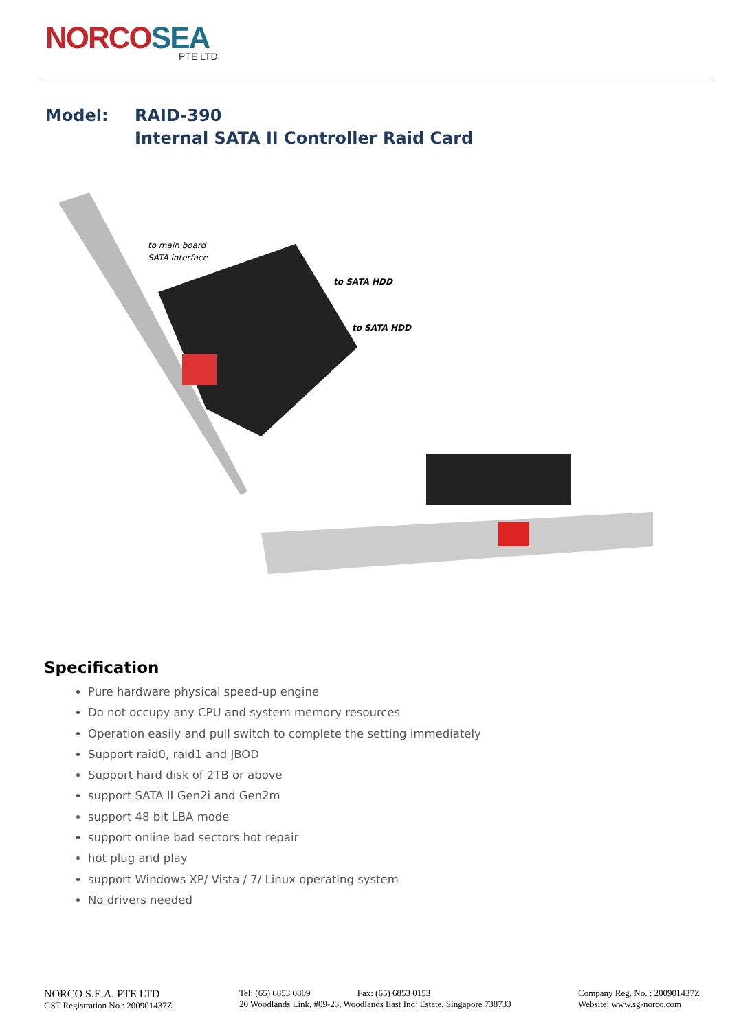NORCOSEA
PTE LTD
| Model: | RAID-390 Internal SATA II Controller Raid Card |
to main board
SATA interface
to SATA HDD
to SATA HDD
Specification
Pure hardware physical speed-up engine
Do not occupy any CPU and system memory resources
Operation easily and pull switch to complete the setting immediately
Support raid0, raid1 and JBOD
Support hard disk of 2TB or above
support SATA II Gen2i and Gen2m
support 48 bit LBA mode
support online bad sectors hot repair
hot plug and play
support Windows XP/ Vista / 7/ Linux operating system
No drivers needed
NORCO S.E.A. PTE LTD
GST Registration No.: 200901437Z
Tel: (65) 6853 0809 Fax: (65) 6853 0153
20 Woodlands Link, #09-23, Woodlands East Ind’ Estate, Singapore 738733
Company Reg. No. : 200901437Z
Website: www.sg-norco.com